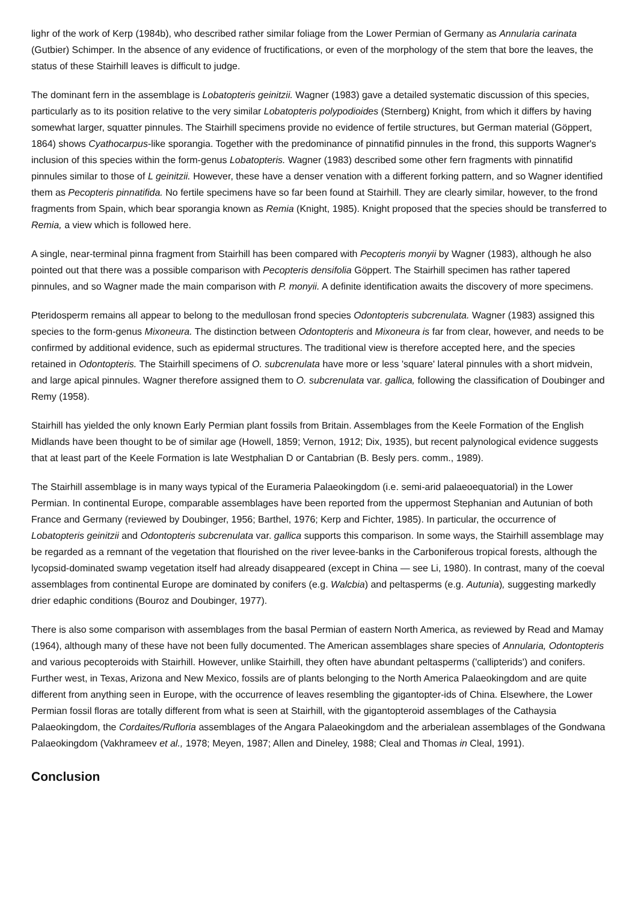lighr of the work of Kerp (1984b), who described rather similar foliage from the Lower Permian of Germany as Annularia carinata (Gutbier) Schimper. In the absence of any evidence of fructifications, or even of the morphology of the stem that bore the leaves, the status of these Stairhill leaves is difficult to judge.
The dominant fern in the assemblage is Lobatopteris geinitzii. Wagner (1983) gave a detailed systematic discussion of this species, particularly as to its position relative to the very similar Lobatopteris polypodioides (Sternberg) Knight, from which it differs by having somewhat larger, squatter pinnules. The Stairhill specimens provide no evidence of fertile structures, but German material (Göppert, 1864) shows Cyathocarpus-like sporangia. Together with the predominance of pinnatifid pinnules in the frond, this supports Wagner's inclusion of this species within the form-genus Lobatopteris. Wagner (1983) described some other fern fragments with pinnatifid pinnules similar to those of L geinitzii. However, these have a denser venation with a different forking pattern, and so Wagner identified them as Pecopteris pinnatifida. No fertile specimens have so far been found at Stairhill. They are clearly similar, however, to the frond fragments from Spain, which bear sporangia known as Remia (Knight, 1985). Knight proposed that the species should be transferred to Remia, a view which is followed here.
A single, near-terminal pinna fragment from Stairhill has been compared with Pecopteris monyii by Wagner (1983), although he also pointed out that there was a possible comparison with Pecopteris densifolia Göppert. The Stairhill specimen has rather tapered pinnules, and so Wagner made the main comparison with P. monyii. A definite identification awaits the discovery of more specimens.
Pteridosperm remains all appear to belong to the medullosan frond species Odontopteris subcrenulata. Wagner (1983) assigned this species to the form-genus Mixoneura. The distinction between Odontopteris and Mixoneura is far from clear, however, and needs to be confirmed by additional evidence, such as epidermal structures. The traditional view is therefore accepted here, and the species retained in Odontopteris. The Stairhill specimens of O. subcrenulata have more or less 'square' lateral pinnules with a short midvein, and large apical pinnules. Wagner therefore assigned them to O. subcrenulata var. gallica, following the classification of Doubinger and Remy (1958).
Stairhill has yielded the only known Early Permian plant fossils from Britain. Assemblages from the Keele Formation of the English Midlands have been thought to be of similar age (Howell, 1859; Vernon, 1912; Dix, 1935), but recent palynological evidence suggests that at least part of the Keele Formation is late Westphalian D or Cantabrian (B. Besly pers. comm., 1989).
The Stairhill assemblage is in many ways typical of the Eurameria Palaeokingdom (i.e. semi-arid palaeoequatorial) in the Lower Permian. In continental Europe, comparable assemblages have been reported from the uppermost Stephanian and Autunian of both France and Germany (reviewed by Doubinger, 1956; Barthel, 1976; Kerp and Fichter, 1985). In particular, the occurrence of Lobatopteris geinitzii and Odontopteris subcrenulata var. gallica supports this comparison. In some ways, the Stairhill assemblage may be regarded as a remnant of the vegetation that flourished on the river levee-banks in the Carboniferous tropical forests, although the lycopsid-dominated swamp vegetation itself had already disappeared (except in China — see Li, 1980). In contrast, many of the coeval assemblages from continental Europe are dominated by conifers (e.g. Walcbia) and peltasperms (e.g. Autunia), suggesting markedly drier edaphic conditions (Bouroz and Doubinger, 1977).
There is also some comparison with assemblages from the basal Permian of eastern North America, as reviewed by Read and Mamay (1964), although many of these have not been fully documented. The American assemblages share species of Annularia, Odontopteris and various pecopteroids with Stairhill. However, unlike Stairhill, they often have abundant peltasperms ('callipterids') and conifers. Further west, in Texas, Arizona and New Mexico, fossils are of plants belonging to the North America Palaeokingdom and are quite different from anything seen in Europe, with the occurrence of leaves resembling the gigantopter-ids of China. Elsewhere, the Lower Permian fossil floras are totally different from what is seen at Stairhill, with the gigantopteroid assemblages of the Cathaysia Palaeokingdom, the Cordaites/Rufloria assemblages of the Angara Palaeokingdom and the arberialean assemblages of the Gondwana Palaeokingdom (Vakhrameev et al., 1978; Meyen, 1987; Allen and Dineley, 1988; Cleal and Thomas in Cleal, 1991).
Conclusion